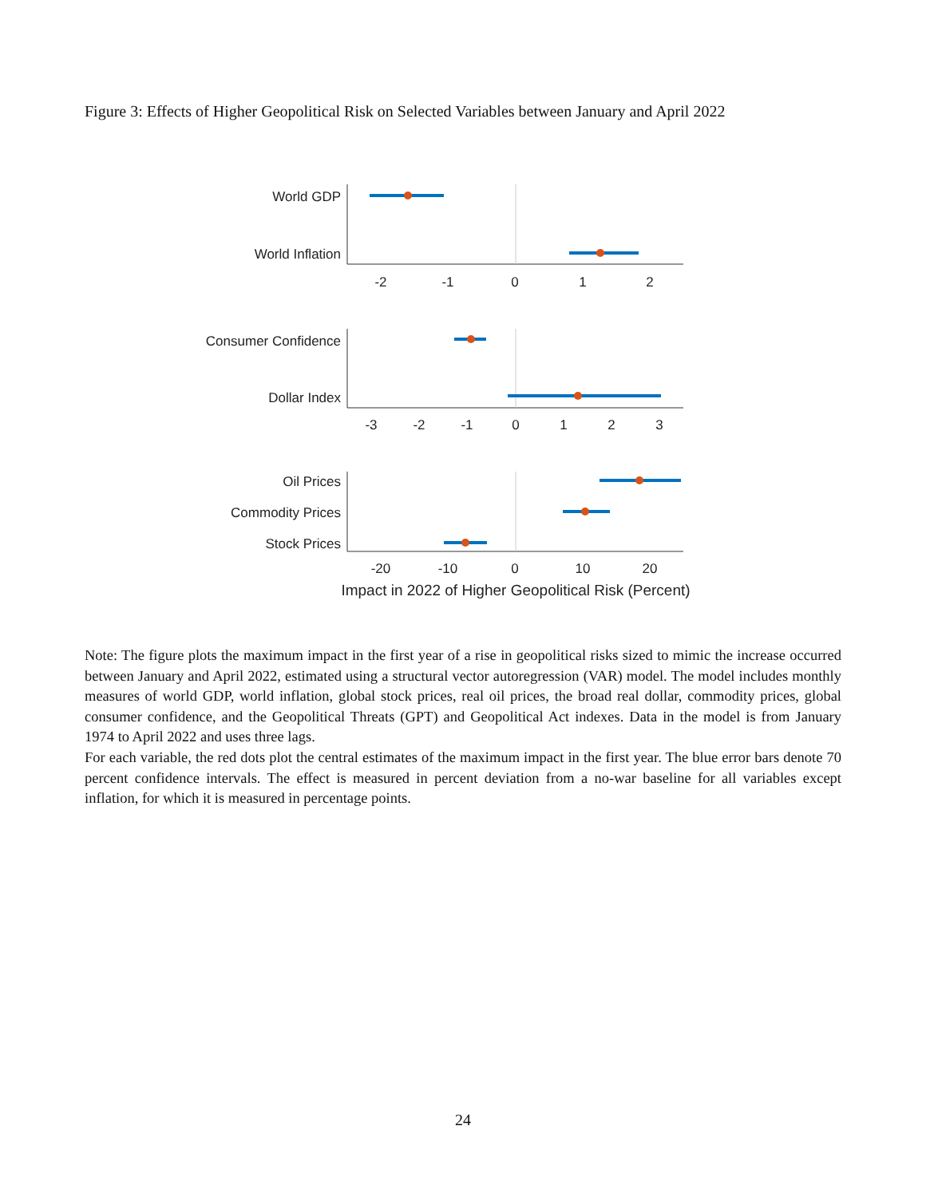Figure 3: Effects of Higher Geopolitical Risk on Selected Variables between January and April 2022
World GDP
World Inflation
Consumer Confidence
Dollar Index
Oil Prices
Commodity Prices
Stock Prices
-2
-1
0
1
2
-3
-2
-1
0
1
2
3
-20
-10
0
10
20
Impact in 2022 of Higher Geopolitical Risk (Percent)
Note: The figure plots the maximum impact in the first year of a rise in geopolitical risks sized to mimic the increase occurred between January and April 2022, estimated using a structural vector autoregression (VAR) model. The model includes monthly measures of world GDP, world inflation, global stock prices, real oil prices, the broad real dollar, commodity prices, global consumer confidence, and the Geopolitical Threats (GPT) and Geopolitical Act indexes. Data in the model is from January 1974 to April 2022 and uses three lags.
For each variable, the red dots plot the central estimates of the maximum impact in the first year. The blue error bars denote 70 percent confidence intervals. The effect is measured in percent deviation from a no-war baseline for all variables except inflation, for which it is measured in percentage points.
24